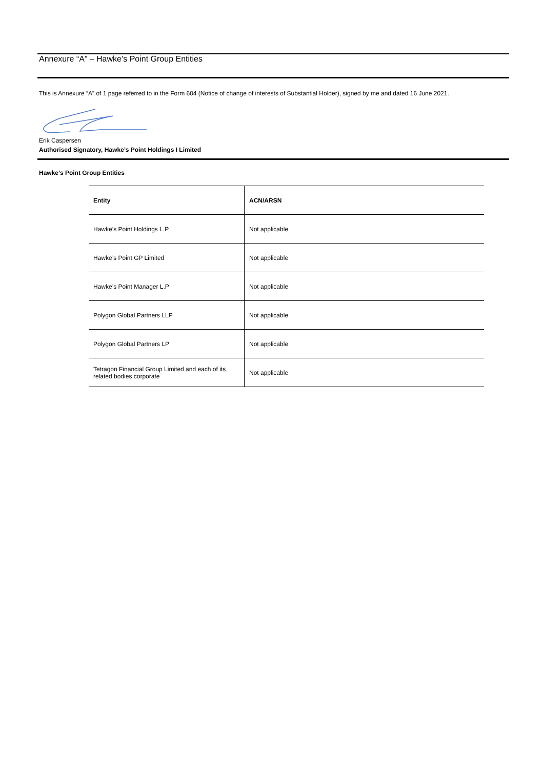Annexure “A” – Hawke’s Point Group Entities
This is Annexure “A” of 1 page referred to in the Form 604 (Notice of change of interests of Substantial Holder), signed by me and dated 16 June 2021.
Erik Caspersen
Authorised Signatory, Hawke’s Point Holdings I Limited
Hawke’s Point Group Entities
| Entity | ACN/ARSN |
| --- | --- |
| Hawke’s Point Holdings L.P | Not applicable |
| Hawke’s Point GP Limited | Not applicable |
| Hawke’s Point Manager L.P | Not applicable |
| Polygon Global Partners LLP | Not applicable |
| Polygon Global Partners LP | Not applicable |
| Tetragon Financial Group Limited and each of its related bodies corporate | Not applicable |